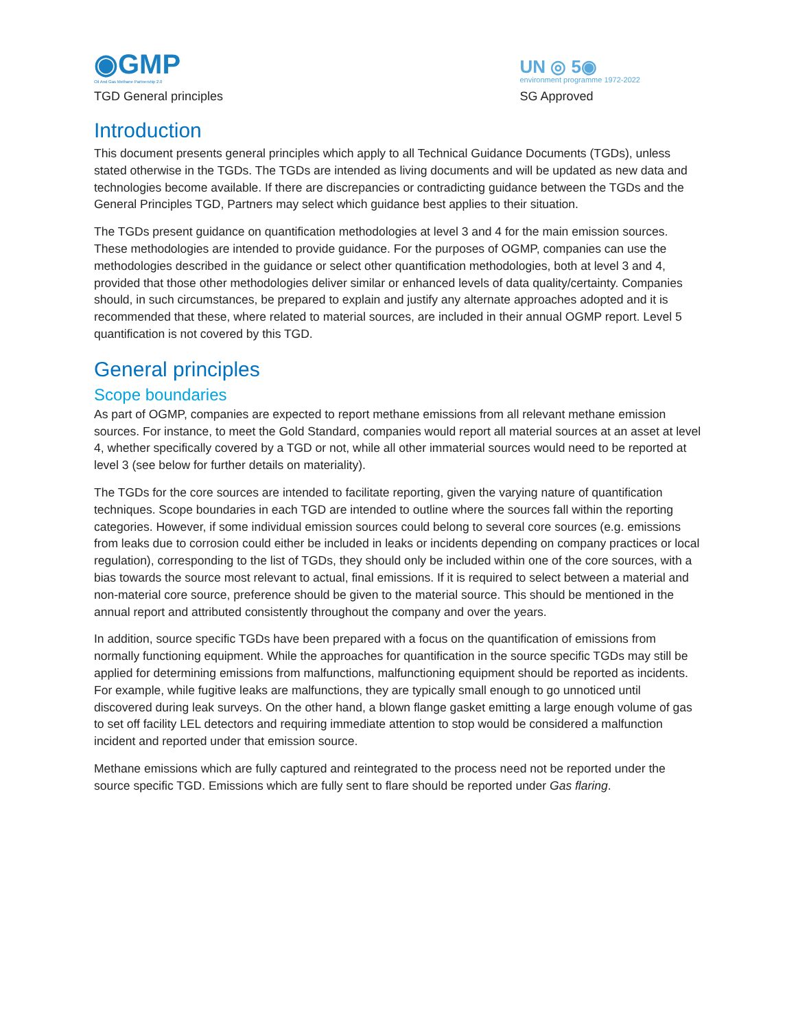◉GMP
Oil And Gas Methane Partnership 2.0
TGD General principles
UN ◎ 5◉
environment programme 1972-2022
SG Approved
Introduction
This document presents general principles which apply to all Technical Guidance Documents (TGDs), unless stated otherwise in the TGDs. The TGDs are intended as living documents and will be updated as new data and technologies become available. If there are discrepancies or contradicting guidance between the TGDs and the General Principles TGD, Partners may select which guidance best applies to their situation.
The TGDs present guidance on quantification methodologies at level 3 and 4 for the main emission sources. These methodologies are intended to provide guidance. For the purposes of OGMP, companies can use the methodologies described in the guidance or select other quantification methodologies, both at level 3 and 4, provided that those other methodologies deliver similar or enhanced levels of data quality/certainty. Companies should, in such circumstances, be prepared to explain and justify any alternate approaches adopted and it is recommended that these, where related to material sources, are included in their annual OGMP report. Level 5 quantification is not covered by this TGD.
General principles
Scope boundaries
As part of OGMP, companies are expected to report methane emissions from all relevant methane emission sources. For instance, to meet the Gold Standard, companies would report all material sources at an asset at level 4, whether specifically covered by a TGD or not, while all other immaterial sources would need to be reported at level 3 (see below for further details on materiality).
The TGDs for the core sources are intended to facilitate reporting, given the varying nature of quantification techniques. Scope boundaries in each TGD are intended to outline where the sources fall within the reporting categories. However, if some individual emission sources could belong to several core sources (e.g. emissions from leaks due to corrosion could either be included in leaks or incidents depending on company practices or local regulation), corresponding to the list of TGDs, they should only be included within one of the core sources, with a bias towards the source most relevant to actual, final emissions. If it is required to select between a material and non-material core source, preference should be given to the material source. This should be mentioned in the annual report and attributed consistently throughout the company and over the years.
In addition, source specific TGDs have been prepared with a focus on the quantification of emissions from normally functioning equipment. While the approaches for quantification in the source specific TGDs may still be applied for determining emissions from malfunctions, malfunctioning equipment should be reported as incidents. For example, while fugitive leaks are malfunctions, they are typically small enough to go unnoticed until discovered during leak surveys. On the other hand, a blown flange gasket emitting a large enough volume of gas to set off facility LEL detectors and requiring immediate attention to stop would be considered a malfunction incident and reported under that emission source.
Methane emissions which are fully captured and reintegrated to the process need not be reported under the source specific TGD. Emissions which are fully sent to flare should be reported under Gas flaring.